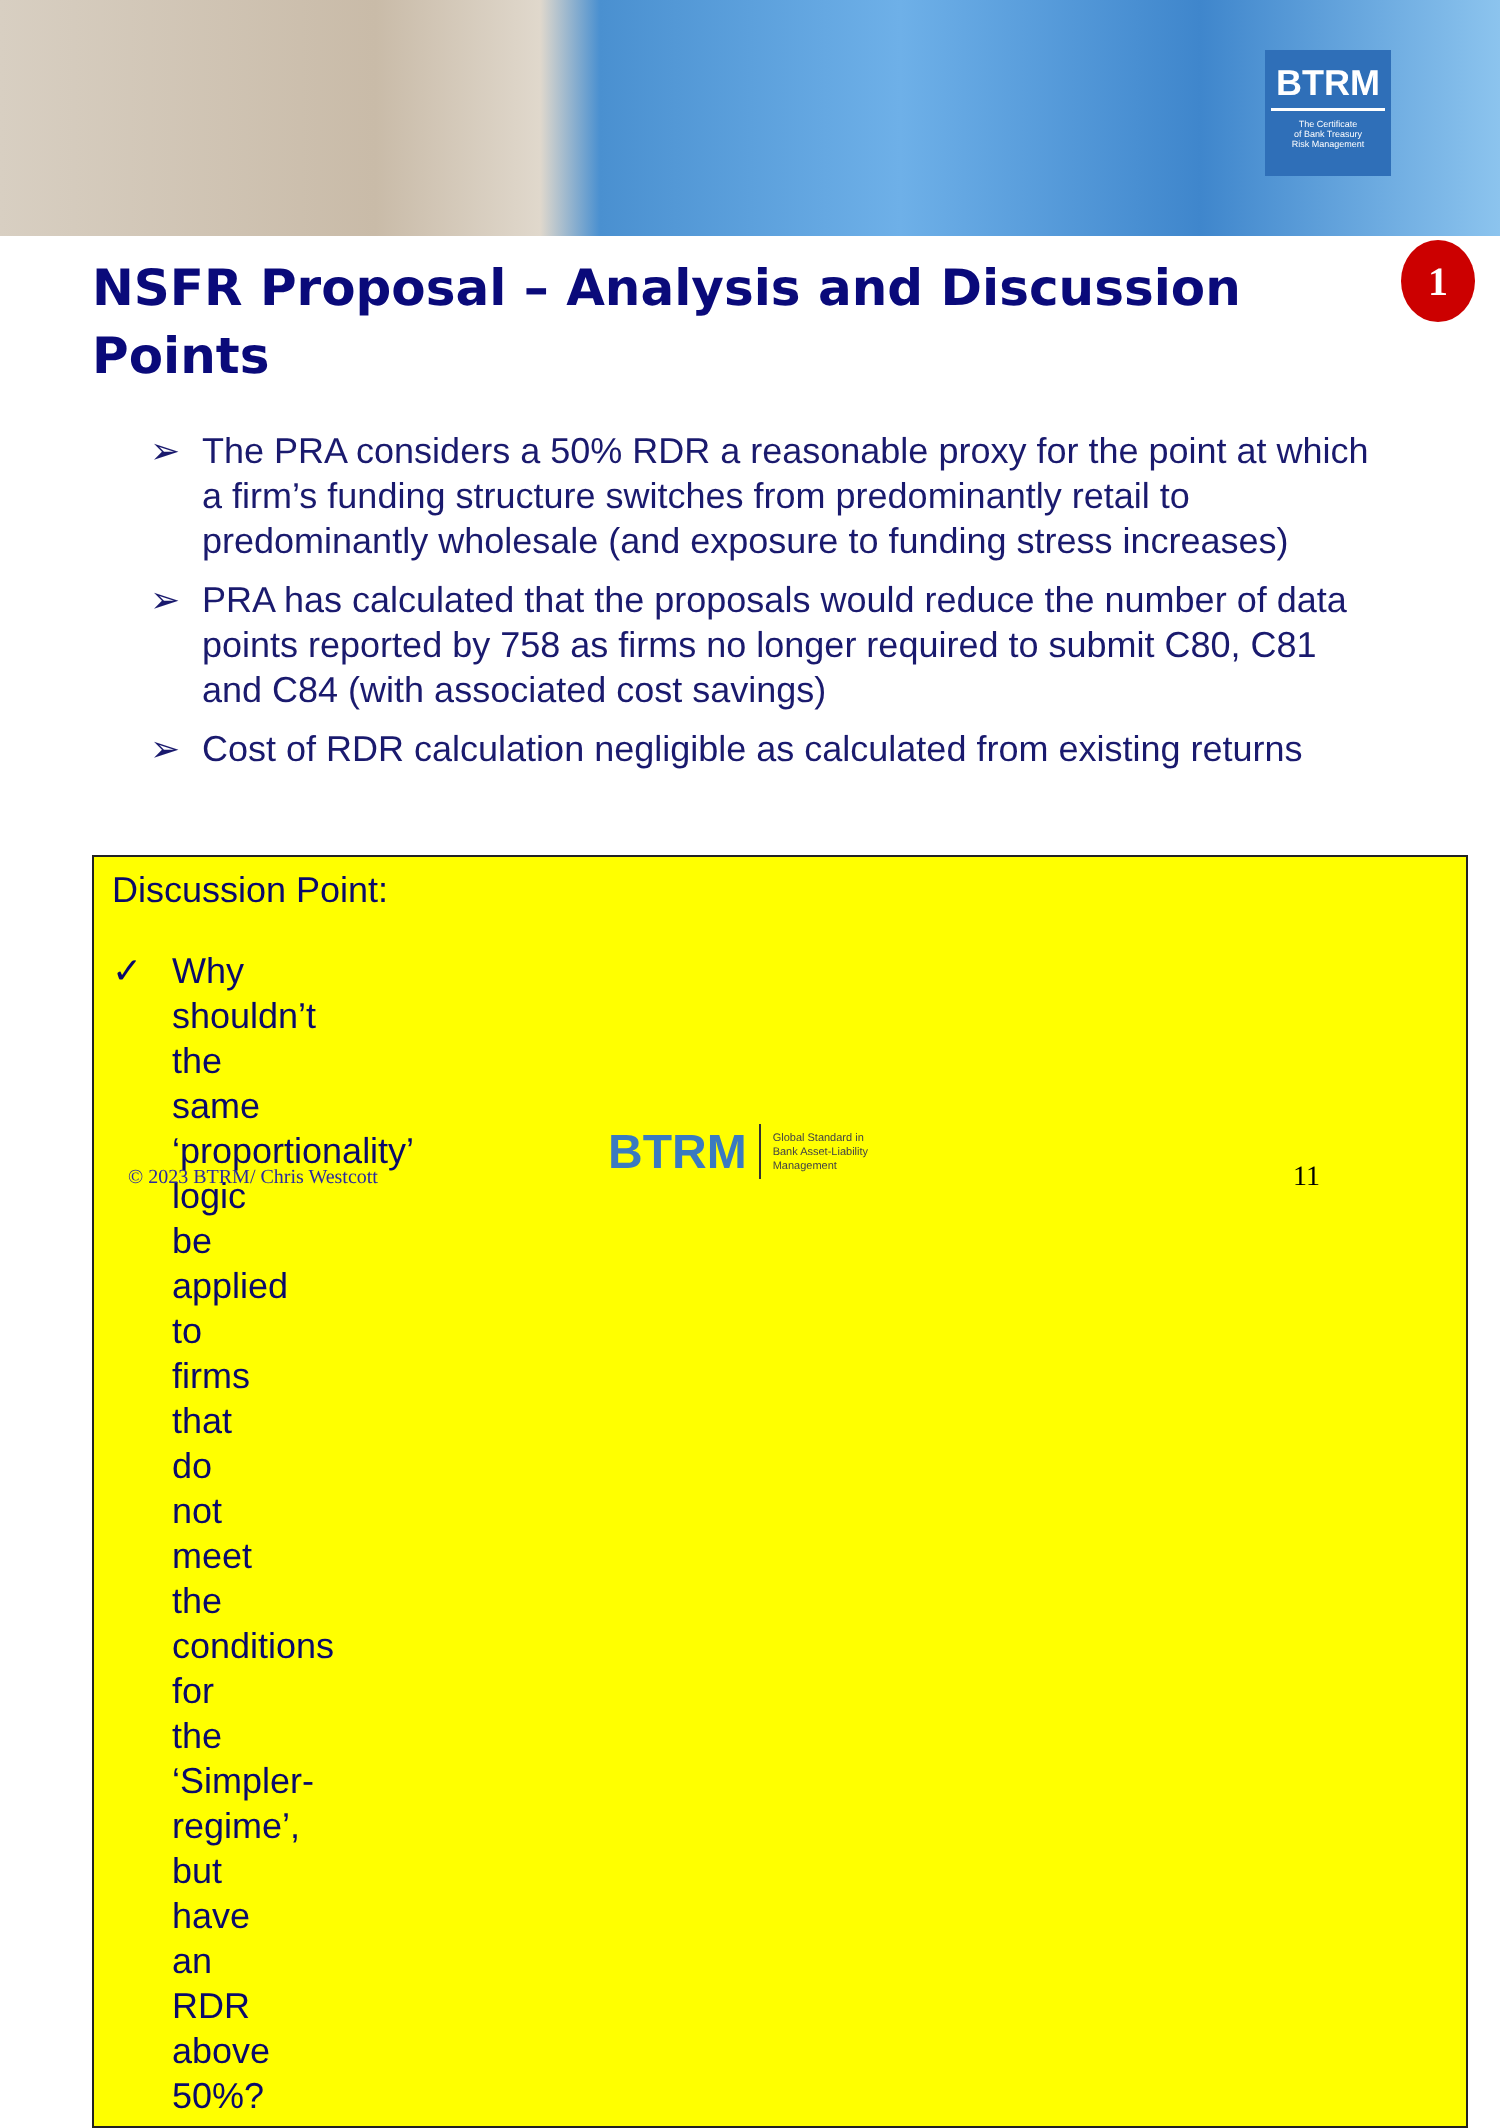BTRM
The Certificate
of Bank Treasury
Risk Management
1
NSFR Proposal – Analysis and Discussion Points
➢ The PRA considers a 50% RDR a reasonable proxy for the point at which a firm’s funding structure switches from predominantly retail to predominantly wholesale (and exposure to funding stress increases)
➢ PRA has calculated that the proposals would reduce the number of data points reported by 758 as firms no longer required to submit C80, C81 and C84 (with associated cost savings)
➢ Cost of RDR calculation negligible as calculated from existing returns
Discussion Point:
✓ Why shouldn’t the same ‘proportionality’ logic be applied to firms that do not meet the conditions for the ‘Simpler-regime’, but have an RDR above 50%?
© 2023 BTRM/ Chris Westcott
BTRM Global Standard in
Bank Asset-Liability
Management
11